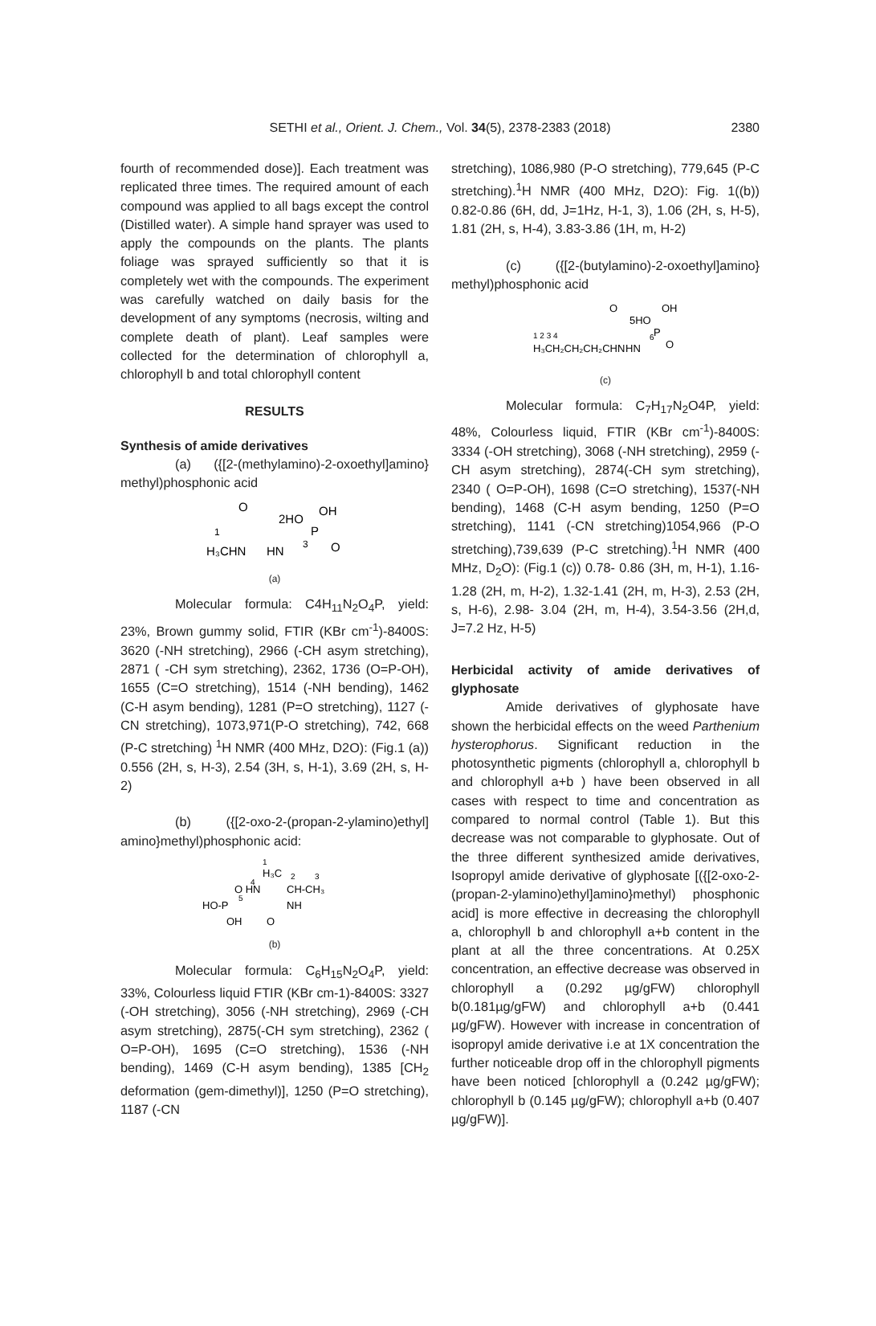SETHI et al., Orient. J. Chem., Vol. 34(5), 2378-2383 (2018)
2380
fourth of recommended dose)]. Each treatment was replicated three times. The required amount of each compound was applied to all bags except the control (Distilled water). A simple hand sprayer was used to apply the compounds on the plants. The plants foliage was sprayed sufficiently so that it is completely wet with the compounds. The experiment was carefully watched on daily basis for the development of any symptoms (necrosis, wilting and complete death of plant). Leaf samples were collected for the determination of chlorophyll a, chlorophyll b and total chlorophyll content
RESULTS
Synthesis of amide derivatives
(a) ({[2-(methylamino)-2-oxoethyl]amino} methyl)phosphonic acid
H₃CHN
HN
O
2HO
OH
P
O
1
3
(a)
Molecular formula: C4H<sub>11</sub>N<sub>2</sub>O<sub>4</sub>P, yield: 23%, Brown gummy solid, FTIR (KBr cm<sup>-1</sup>)-8400S: 3620 (-NH stretching), 2966 (-CH asym stretching), 2871 ( -CH sym stretching), 2362, 1736 (O=P-OH), 1655 (C=O stretching), 1514 (-NH bending), 1462 (C-H asym bending), 1281 (P=O stretching), 1127 (-CN stretching), 1073,971(P-O stretching), 742, 668 (P-C stretching) <sup>1</sup>H NMR (400 MHz, D2O): (Fig.1 (a)) 0.556 (2H, s, H-3), 2.54 (3H, s, H-1), 3.69 (2H, s, H-2)
(b) ({[2-oxo-2-(propan-2-ylamino)ethyl] amino}methyl)phosphonic acid:
H₃C
CH-CH₃
O HN
HO-P
NH
OH
O
1
4
5
2
3
(b)
Molecular formula: C<sub>6</sub>H<sub>15</sub>N<sub>2</sub>O<sub>4</sub>P, yield: 33%, Colourless liquid FTIR (KBr cm-1)-8400S: 3327 (-OH stretching), 3056 (-NH stretching), 2969 (-CH asym stretching), 2875(-CH sym stretching), 2362 ( O=P-OH), 1695 (C=O stretching), 1536 (-NH bending), 1469 (C-H asym bending), 1385 [CH<sub>2</sub> deformation (gem-dimethyl)], 1250 (P=O stretching), 1187 (-CN
stretching), 1086,980 (P-O stretching), 779,645 (P-C stretching).<sup>1</sup>H NMR (400 MHz, D2O): Fig. 1((b)) 0.82-0.86 (6H, dd, J=1Hz, H-1, 3), 1.06 (2H, s, H-5), 1.81 (2H, s, H-4), 3.83-3.86 (1H, m, H-2)
(c) ({[2-(butylamino)-2-oxoethyl]amino} methyl)phosphonic acid
H₃CH₂CH₂CH₂CHN
HN
O
5HO
OH
P
O
1 2 3 4
6
(c)
Molecular formula: C<sub>7</sub>H<sub>17</sub>N<sub>2</sub>O4P, yield: 48%, Colourless liquid, FTIR (KBr cm<sup>-1</sup>)-8400S: 3334 (-OH stretching), 3068 (-NH stretching), 2959 (-CH asym stretching), 2874(-CH sym stretching), 2340 ( O=P-OH), 1698 (C=O stretching), 1537(-NH bending), 1468 (C-H asym bending, 1250 (P=O stretching), 1141 (-CN stretching)1054,966 (P-O stretching),739,639 (P-C stretching).<sup>1</sup>H NMR (400 MHz, D<sub>2</sub>O): (Fig.1 (c)) 0.78- 0.86 (3H, m, H-1), 1.16-1.28 (2H, m, H-2), 1.32-1.41 (2H, m, H-3), 2.53 (2H, s, H-6), 2.98- 3.04 (2H, m, H-4), 3.54-3.56 (2H,d, J=7.2 Hz, H-5)
Herbicidal activity of amide derivatives of glyphosate
Amide derivatives of glyphosate have shown the herbicidal effects on the weed Parthenium hysterophorus. Significant reduction in the photosynthetic pigments (chlorophyll a, chlorophyll b and chlorophyll a+b ) have been observed in all cases with respect to time and concentration as compared to normal control (Table 1). But this decrease was not comparable to glyphosate. Out of the three different synthesized amide derivatives, Isopropyl amide derivative of glyphosate [({[2-oxo-2-(propan-2-ylamino)ethyl]amino}methyl) phosphonic acid] is more effective in decreasing the chlorophyll a, chlorophyll b and chlorophyll a+b content in the plant at all the three concentrations. At 0.25X concentration, an effective decrease was observed in chlorophyll a (0.292 µg/gFW) chlorophyll b(0.181µg/gFW) and chlorophyll a+b (0.441 µg/gFW). However with increase in concentration of isopropyl amide derivative i.e at 1X concentration the further noticeable drop off in the chlorophyll pigments have been noticed [chlorophyll a (0.242 µg/gFW); chlorophyll b (0.145 µg/gFW); chlorophyll a+b (0.407 µg/gFW)].